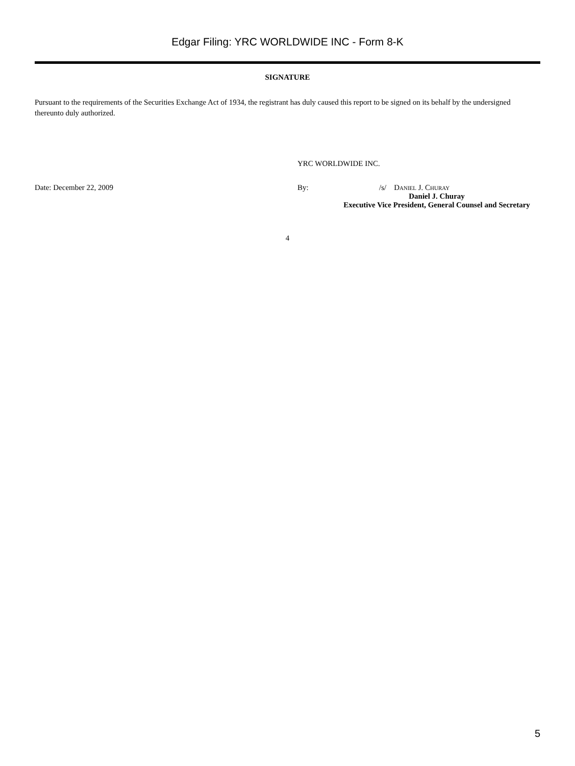Edgar Filing: YRC WORLDWIDE INC - Form 8-K
SIGNATURE
Pursuant to the requirements of the Securities Exchange Act of 1934, the registrant has duly caused this report to be signed on its behalf by the undersigned thereunto duly authorized.
Date: December 22, 2009
YRC WORLDWIDE INC.
By: /s/ DANIEL J. CHURAY
Daniel J. Churay
Executive Vice President, General Counsel and Secretary
4
5